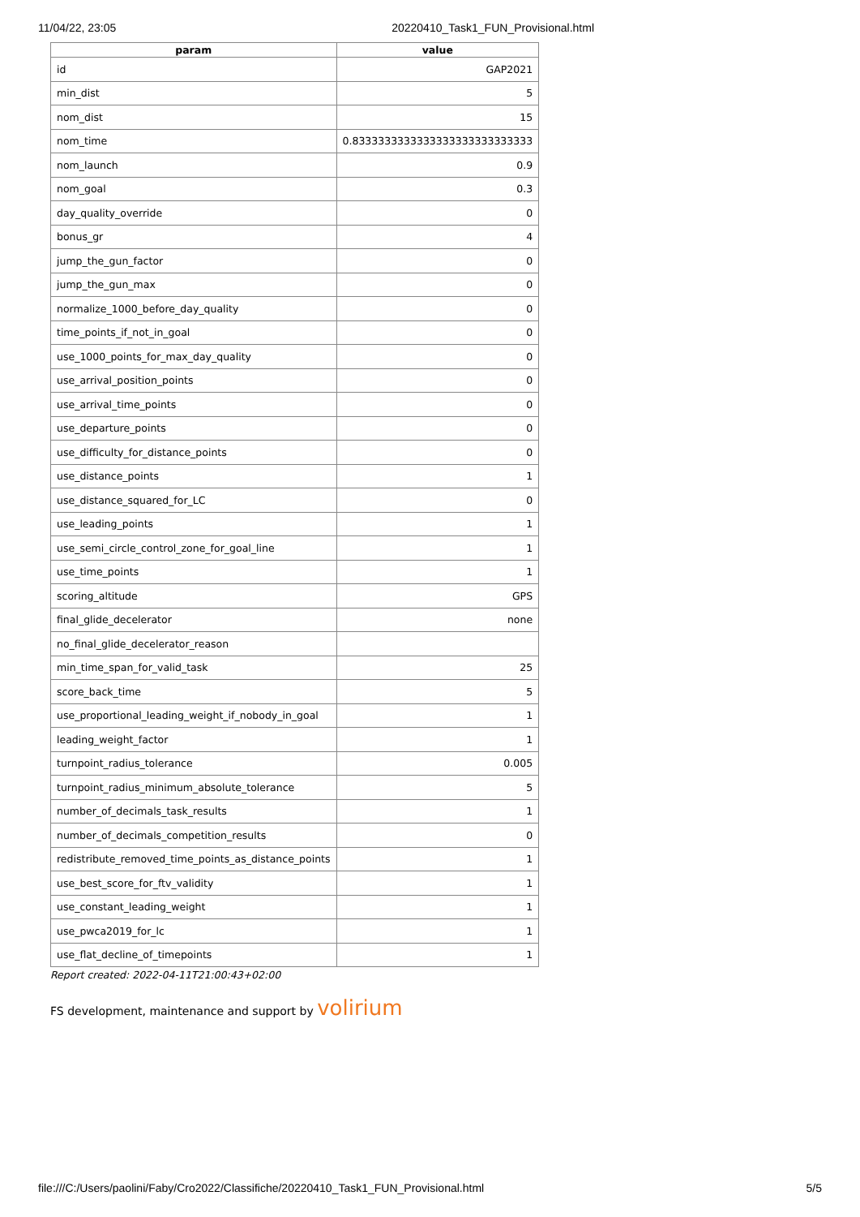11/04/22, 23:05 20220410_Task1_FUN_Provisional.html
| param | value |
| --- | --- |
| id | GAP2021 |
| min_dist | 5 |
| nom_dist | 15 |
| nom_time | 0.8333333333333333333333333333 |
| nom_launch | 0.9 |
| nom_goal | 0.3 |
| day_quality_override | 0 |
| bonus_gr | 4 |
| jump_the_gun_factor | 0 |
| jump_the_gun_max | 0 |
| normalize_1000_before_day_quality | 0 |
| time_points_if_not_in_goal | 0 |
| use_1000_points_for_max_day_quality | 0 |
| use_arrival_position_points | 0 |
| use_arrival_time_points | 0 |
| use_departure_points | 0 |
| use_difficulty_for_distance_points | 0 |
| use_distance_points | 1 |
| use_distance_squared_for_LC | 0 |
| use_leading_points | 1 |
| use_semi_circle_control_zone_for_goal_line | 1 |
| use_time_points | 1 |
| scoring_altitude | GPS |
| final_glide_decelerator | none |
| no_final_glide_decelerator_reason | |
| min_time_span_for_valid_task | 25 |
| score_back_time | 5 |
| use_proportional_leading_weight_if_nobody_in_goal | 1 |
| leading_weight_factor | 1 |
| turnpoint_radius_tolerance | 0.005 |
| turnpoint_radius_minimum_absolute_tolerance | 5 |
| number_of_decimals_task_results | 1 |
| number_of_decimals_competition_results | 0 |
| redistribute_removed_time_points_as_distance_points | 1 |
| use_best_score_for_ftv_validity | 1 |
| use_constant_leading_weight | 1 |
| use_pwca2019_for_lc | 1 |
| use_flat_decline_of_timepoints | 1 |
Report created: 2022-04-11T21:00:43+02:00
FS development, maintenance and support by volirium
file:///C:/Users/paolini/Faby/Cro2022/Classifiche/20220410_Task1_FUN_Provisional.html 5/5